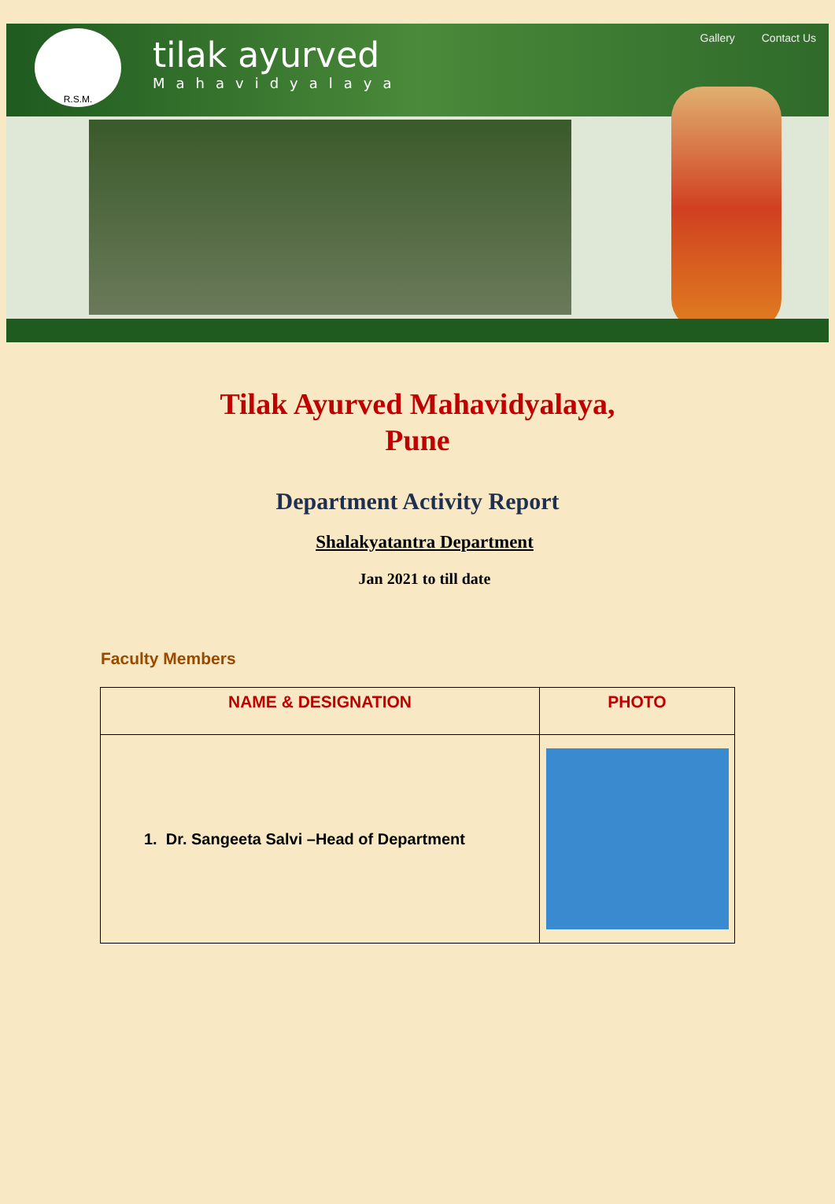R.S.M.
tilak ayurved
Mahavidyalaya
Gallery Contact Us
Tilak Ayurved Mahavidyalaya,
Pune
Department Activity Report
Shalakyatantra Department
Jan 2021 to till date
Faculty Members
| NAME & DESIGNATION | PHOTO |
| --- | --- |
| 1. Dr. Sangeeta Salvi –Head of Department | |